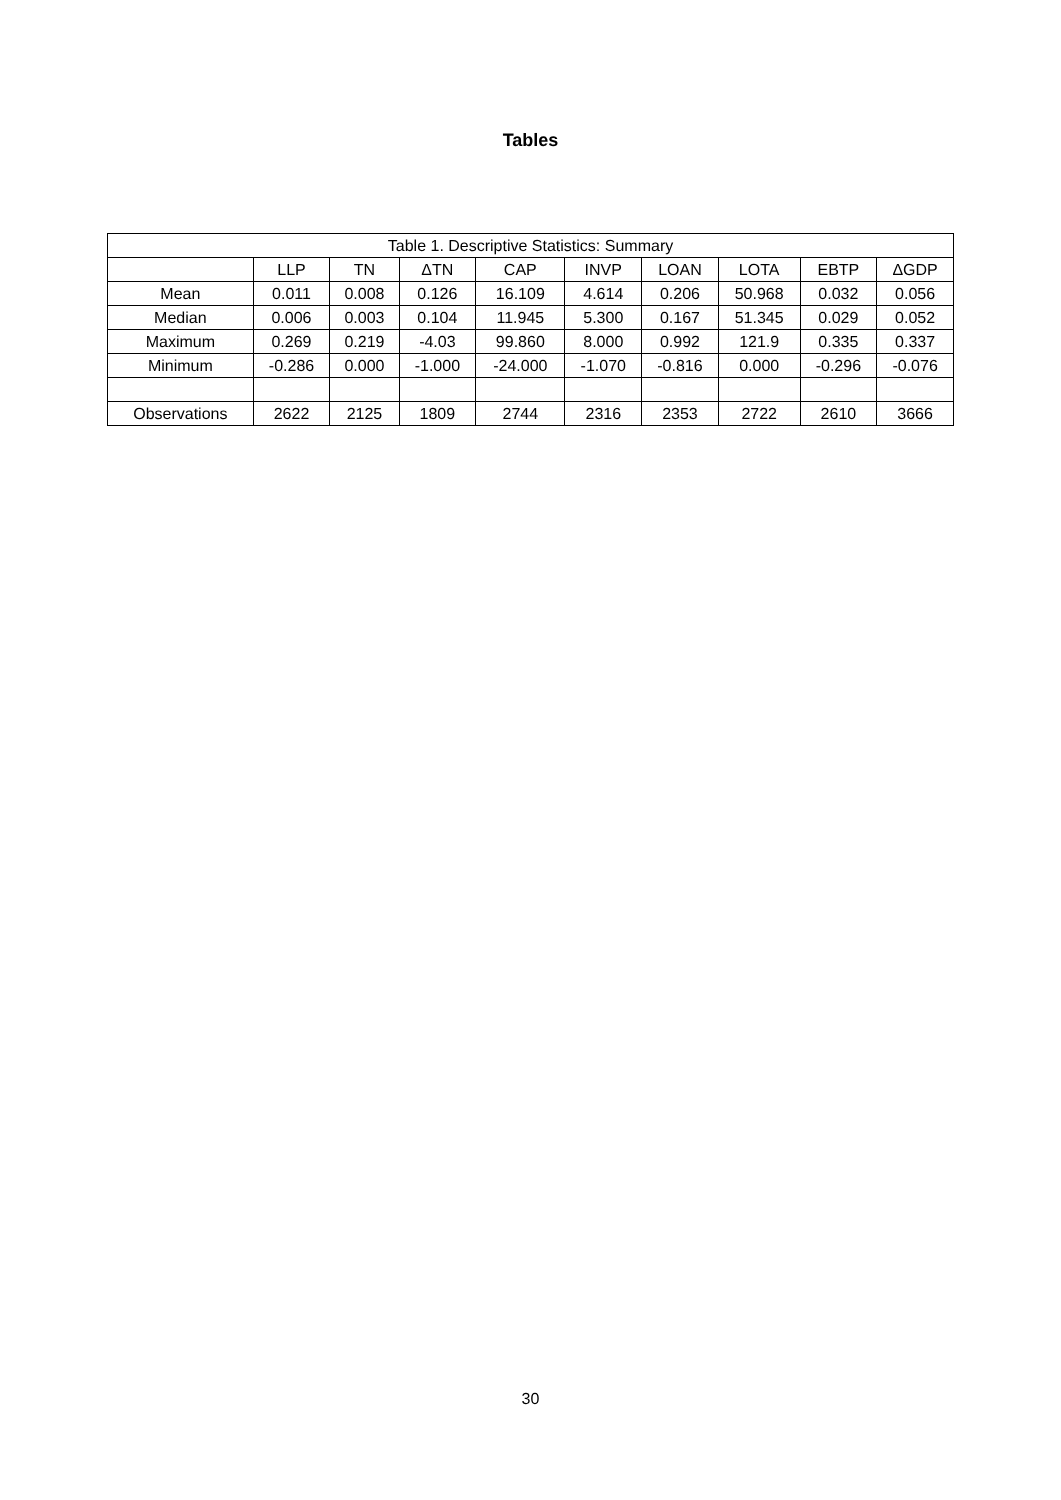Tables
| Table 1. Descriptive Statistics: Summary | | | | | | | | | |
| --- | --- | --- | --- | --- | --- | --- | --- | --- | --- |
| | LLP | TN | ΔTN | CAP | INVP | LOAN | LOTA | EBTP | ΔGDP |
| Mean | 0.011 | 0.008 | 0.126 | 16.109 | 4.614 | 0.206 | 50.968 | 0.032 | 0.056 |
| Median | 0.006 | 0.003 | 0.104 | 11.945 | 5.300 | 0.167 | 51.345 | 0.029 | 0.052 |
| Maximum | 0.269 | 0.219 | -4.03 | 99.860 | 8.000 | 0.992 | 121.9 | 0.335 | 0.337 |
| Minimum | -0.286 | 0.000 | -1.000 | -24.000 | -1.070 | -0.816 | 0.000 | -0.296 | -0.076 |
| Observations | 2622 | 2125 | 1809 | 2744 | 2316 | 2353 | 2722 | 2610 | 3666 |
30